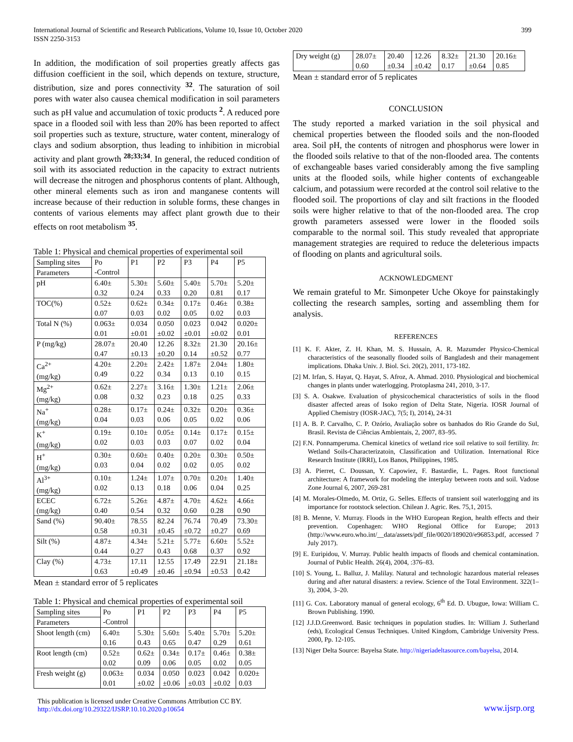International Journal of Scientific and Research Publications, Volume 10, Issue 10, October 2020
ISSN 2250-3153
399
In addition, the modification of soil properties greatly affects gas diffusion coefficient in the soil, which depends on texture, structure, distribution, size and pores connectivity <sup>32</sup>. The saturation of soil pores with water also causea chemical modification in soil parameters such as pH value and accumulation of toxic products <sup>2</sup>. A reduced pore space in a flooded soil with less than 20% has been reported to affect soil properties such as texture, structure, water content, mineralogy of clays and sodium absorption, thus leading to inhibition in microbial activity and plant growth <sup>28;33;34</sup>. In general, the reduced condition of soil with its associated reduction in the capacity to extract nutrients will decrease the nitrogen and phosphorus contents of plant. Although, other mineral elements such as iron and manganese contents will increase because of their reduction in soluble forms, these changes in contents of various elements may affect plant growth due to their effects on root metabolism <sup>35</sup>.
Table 1: Physical and chemical properties of experimental soil
| Sampling sites | Po -Control | P1 | P2 | P3 | P4 | P5 |
| --- | --- | --- | --- | --- | --- | --- |
| Parameters | | | | | | |
| pH | 6.40± 0.32 | 5.30± 0.24 | 5.60± 0.33 | 5.40± 0.20 | 5.70± 0.81 | 5.20± 0.17 |
| TOC(%) | 0.52± 0.07 | 0.62± 0.03 | 0.34± 0.02 | 0.17± 0.05 | 0.46± 0.02 | 0.38± 0.03 |
| Total N (%) | 0.063± 0.01 | 0.034 ±0.01 | 0.050 ±0.02 | 0.023 ±0.01 | 0.042 ±0.02 | 0.020± 0.01 |
| P (mg/kg) | 28.07± 0.47 | 20.40 ±0.13 | 12.26 ±0.20 | 8.32± 0.14 | 21.30 ±0.52 | 20.16± 0.77 |
| Ca<sup>2+</sup> (mg/kg) | 4.20± 0.49 | 2.20± 0.22 | 2.42± 0.34 | 1.87± 0.13 | 2.04± 0.10 | 1.80± 0.15 |
| Mg<sup>2+</sup> (mg/kg) | 0.62± 0.08 | 2.27± 0.32 | 3.16± 0.23 | 1.30± 0.18 | 1.21± 0.25 | 2.06± 0.33 |
| Na<sup>+</sup> (mg/kg) | 0.28± 0.04 | 0.17± 0.03 | 0.24± 0.06 | 0.32± 0.05 | 0.20± 0.02 | 0.36± 0.06 |
| K<sup>+</sup> (mg/kg) | 0.19± 0.02 | 0.10± 0.03 | 0.05± 0.03 | 0.14± 0.07 | 0.17± 0.02 | 0.15± 0.04 |
| H<sup>+</sup> (mg/kg) | 0.30± 0.03 | 0.60± 0.04 | 0.40± 0.02 | 0.20± 0.02 | 0.30± 0.05 | 0.50± 0.02 |
| Al<sup>3+</sup> (mg/kg) | 0.10± 0.02 | 1.24± 0.13 | 1.07± 0.18 | 0.70± 0.06 | 0.20± 0.04 | 1.40± 0.25 |
| ECEC (mg/kg) | 6.72± 0.40 | 5.26± 0.54 | 4.87± 0.32 | 4.70± 0.60 | 4.62± 0.28 | 4.66± 0.90 |
| Sand (%) | 90.40± 0.58 | 78.55 ±0.31 | 82.24 ±0.45 | 76.74 ±0.72 | 70.49 ±0.27 | 73.30± 0.69 |
| Silt (%) | 4.87± 0.44 | 4.34± 0.27 | 5.21± 0.43 | 5.77± 0.68 | 6.60± 0.37 | 5.52± 0.92 |
| Clay (%) | 4.73± 0.63 | 17.11 ±0.49 | 12.55 ±0.46 | 17.49 ±0.94 | 22.91 ±0.53 | 21.18± 0.42 |
Mean ± standard error of 5 replicates
Table 1: Physical and chemical properties of experimental soil
| Sampling sites | Po -Control | P1 | P2 | P3 | P4 | P5 |
| --- | --- | --- | --- | --- | --- | --- |
| Parameters | | | | | | |
| Shoot length (cm) | 6.40± 0.16 | 5.30± 0.43 | 5.60± 0.65 | 5.40± 0.47 | 5.70± 0.29 | 5.20± 0.61 |
| Root length (cm) | 0.52± 0.02 | 0.62± 0.09 | 0.34± 0.06 | 0.17± 0.05 | 0.46± 0.02 | 0.38± 0.05 |
| Fresh weight (g) | 0.063± 0.01 | 0.034 ±0.02 | 0.050 ±0.06 | 0.023 ±0.03 | 0.042 ±0.02 | 0.020± 0.03 |
| Dry weight (g) | 28.07± 0.60 | 20.40 ±0.34 | 12.26 ±0.42 | 8.32± 0.17 | 21.30 ±0.64 | 20.16± 0.85 |
Mean ± standard error of 5 replicates
CONCLUSION
The study reported a marked variation in the soil physical and chemical properties between the flooded soils and the non-flooded area. Soil pH, the contents of nitrogen and phosphorus were lower in the flooded soils relative to that of the non-flooded area. The contents of exchangeable bases varied considerably among the five sampling units at the flooded soils, while higher contents of exchangeable calcium, and potassium were recorded at the control soil relative to the flooded soil. The proportions of clay and silt fractions in the flooded soils were higher relative to that of the non-flooded area. The crop growth parameters assessed were lower in the flooded soils comparable to the normal soil. This study revealed that appropriate management strategies are required to reduce the deleterious impacts of flooding on plants and agricultural soils.
ACKNOWLEDGMENT
We remain grateful to Mr. Simonpeter Uche Okoye for painstakingly collecting the research samples, sorting and assembling them for analysis.
REFERENCES
[1] K. F. Akter, Z. H. Khan, M. S. Hussain, A. R. Mazumder Physico-Chemical characteristics of the seasonally flooded soils of Bangladesh and their management implications. Dhaka Univ. J. Biol. Sci. 20(2), 2011, 173-182.
[2] M. Irfan, S. Hayat, Q. Hayat, S. Afroz, A. Ahmad. 2010. Physiological and biochemical changes in plants under waterlogging. Protoplasma 241, 2010, 3-17.
[3] S. A. Osakwe. Evaluation of physicochemical characteristics of soils in the flood disaster affected areas of Isoko region of Delta State, Nigeria. IOSR Journal of Applied Chemistry (IOSR-JAC), 7(5; I), 2014), 24-31
[1] A. B. P. Carvalho, C. P. Ozório, Avaliação sobre os banhados do Rio Grande do Sul, Brasil. Revista de Ciências Ambientais, 2, 2007, 83–95.
[2] F.N. Ponnamperuma. Chemical kinetics of wetland rice soil relative to soil fertility. In: Wetland Soils-Characterizatoin, Classification and Utilization. International Rice Research Institute (IRRI), Los Banos, Philippines, 1985.
[3] A. Pierret, C. Doussan, Y. Capowiez, F. Bastardie, L. Pages. Root functional architecture: A framework for modeling the interplay between roots and soil. Vadose Zone Journal 6, 2007, 269-281
[4] M. Morales-Olmedo, M. Ortiz, G. Selles. Effects of transient soil waterlogging and its importance for rootstock selection. Chilean J. Agric. Res. 75,1, 2015.
[8] B. Menne, V. Murray. Floods in the WHO European Region, health effects and their prevention. Copenhagen: WHO Regional Office for Europe; 2013 (http://www.euro.who.int/__data/assets/pdf_file/0020/189020/e96853.pdf, accessed 7 July 2017).
[9] E. Euripidou, V. Murray. Public health impacts of floods and chemical contamination. Journal of Public Health. 26(4), 2004, :376–83.
[10] S. Young, L. Balluz, J. Malilay. Natural and technologic hazardous material releases during and after natural disasters: a review. Science of the Total Environment. 322(1–3), 2004, 3–20.
[11] G. Cox. Laboratory manual of general ecology, 6<sup>th</sup> Ed. D. Ubugue, Iowa: William C. Brown Publishing. 1990.
[12] J.J.D.Greenword. Basic techniques in population studies. In: William J. Sutherland (eds), Ecological Census Techniques. United Kingdom, Cambridge University Press. 2000, Pp. 12-105.
[13] Niger Delta Source: Bayelsa State. http://nigeriadeltasource.com/bayelsa, 2014.
This publication is licensed under Creative Commons Attribution CC BY.
http://dx.doi.org/10.29322/IJSRP.10.10.2020.p10654
www.ijsrp.org